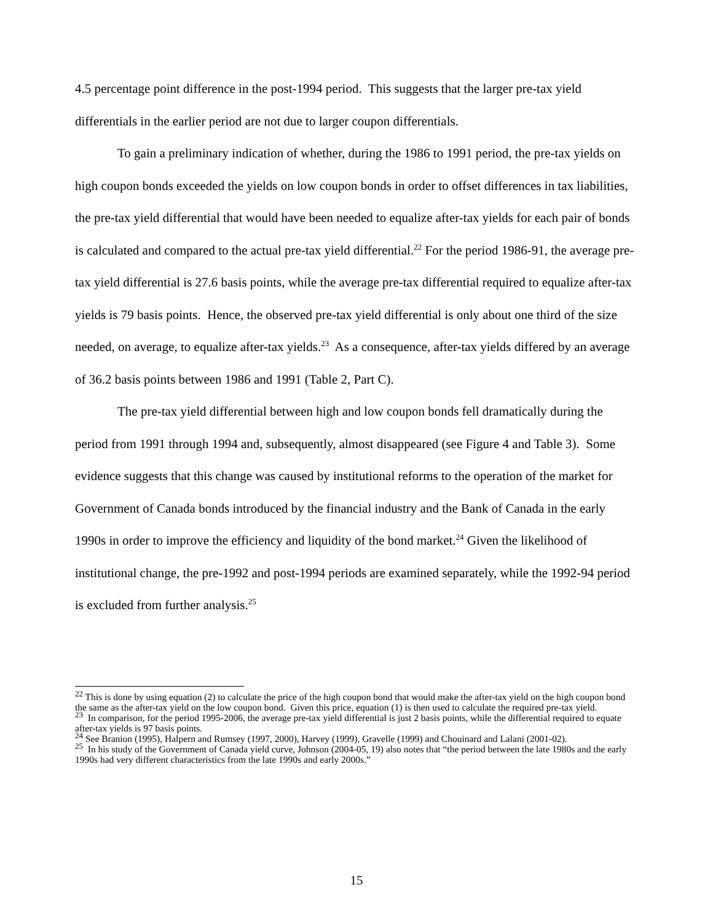4.5 percentage point difference in the post-1994 period. This suggests that the larger pre-tax yield differentials in the earlier period are not due to larger coupon differentials.
To gain a preliminary indication of whether, during the 1986 to 1991 period, the pre-tax yields on high coupon bonds exceeded the yields on low coupon bonds in order to offset differences in tax liabilities, the pre-tax yield differential that would have been needed to equalize after-tax yields for each pair of bonds is calculated and compared to the actual pre-tax yield differential.<sup>22</sup> For the period 1986-91, the average pre-tax yield differential is 27.6 basis points, while the average pre-tax differential required to equalize after-tax yields is 79 basis points. Hence, the observed pre-tax yield differential is only about one third of the size needed, on average, to equalize after-tax yields.<sup>23</sup> As a consequence, after-tax yields differed by an average of 36.2 basis points between 1986 and 1991 (Table 2, Part C).
The pre-tax yield differential between high and low coupon bonds fell dramatically during the period from 1991 through 1994 and, subsequently, almost disappeared (see Figure 4 and Table 3). Some evidence suggests that this change was caused by institutional reforms to the operation of the market for Government of Canada bonds introduced by the financial industry and the Bank of Canada in the early 1990s in order to improve the efficiency and liquidity of the bond market.<sup>24</sup> Given the likelihood of institutional change, the pre-1992 and post-1994 periods are examined separately, while the 1992-94 period is excluded from further analysis.<sup>25</sup>
<sup>22</sup> This is done by using equation (2) to calculate the price of the high coupon bond that would make the after-tax yield on the high coupon bond the same as the after-tax yield on the low coupon bond. Given this price, equation (1) is then used to calculate the required pre-tax yield.
<sup>23</sup> In comparison, for the period 1995-2006, the average pre-tax yield differential is just 2 basis points, while the differential required to equate after-tax yields is 97 basis points.
<sup>24</sup> See Branion (1995), Halpern and Rumsey (1997, 2000), Harvey (1999), Gravelle (1999) and Chouinard and Lalani (2001-02).
<sup>25</sup> In his study of the Government of Canada yield curve, Johnson (2004-05, 19) also notes that “the period between the late 1980s and the early 1990s had very different characteristics from the late 1990s and early 2000s.”
15